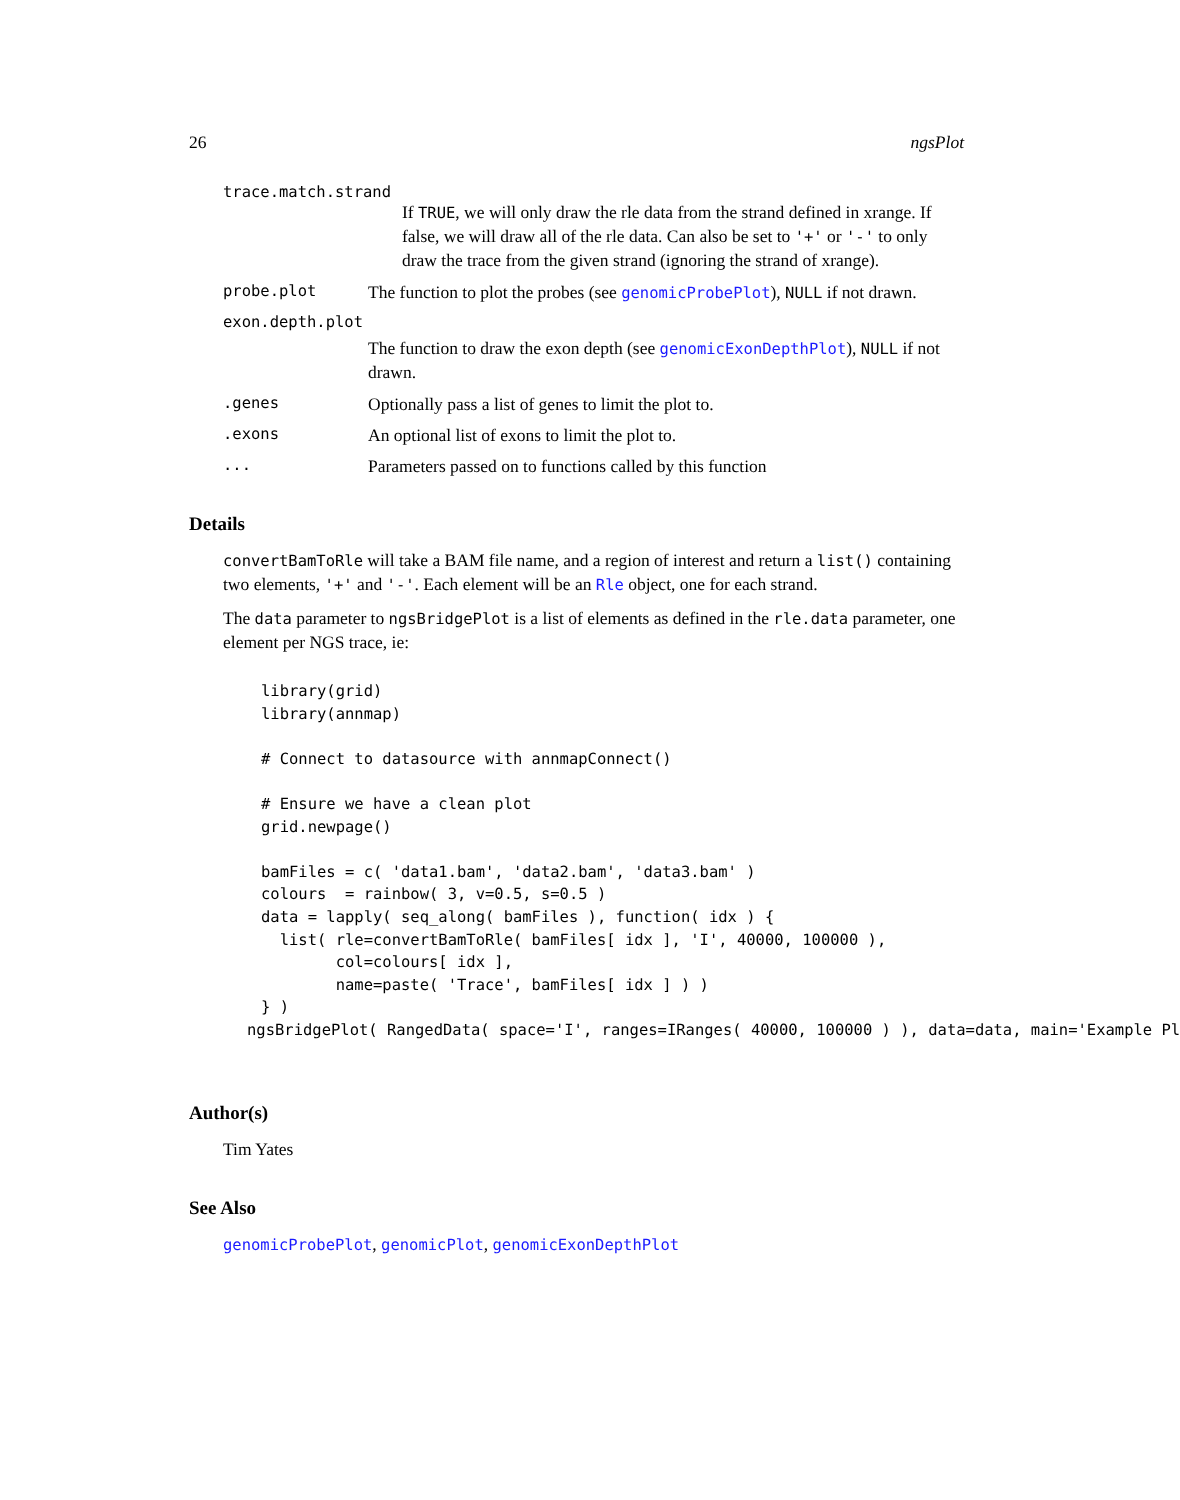26 ngsPlot
trace.match.strand
If TRUE, we will only draw the rle data from the strand defined in xrange. If false, we will draw all of the rle data. Can also be set to '+' or '-' to only draw the trace from the given strand (ignoring the strand of xrange).
probe.plot The function to plot the probes (see genomicProbePlot), NULL if not drawn.
exon.depth.plot
The function to draw the exon depth (see genomicExonDepthPlot), NULL if not drawn.
.genes Optionally pass a list of genes to limit the plot to.
.exons An optional list of exons to limit the plot to.
... Parameters passed on to functions called by this function
Details
convertBamToRle will take a BAM file name, and a region of interest and return a list() containing two elements, '+' and '-'. Each element will be an Rle object, one for each strand.
The data parameter to ngsBridgePlot is a list of elements as defined in the rle.data parameter, one element per NGS trace, ie:
library(grid)
library(annmap)

# Connect to datasource with annmapConnect()

# Ensure we have a clean plot
grid.newpage()

bamFiles = c( 'data1.bam', 'data2.bam', 'data3.bam' )
colours  = rainbow( 3, v=0.5, s=0.5 )
data = lapply( seq_along( bamFiles ), function( idx ) {
  list( rle=convertBamToRle( bamFiles[ idx ], 'I', 40000, 100000 ),
        col=colours[ idx ],
        name=paste( 'Trace', bamFiles[ idx ] ) )
} )
ngsBridgePlot( RangedData( space='I', ranges=IRanges( 40000, 100000 ) ), data=data, main='Example Pl
Author(s)
Tim Yates
See Also
genomicProbePlot, genomicPlot, genomicExonDepthPlot